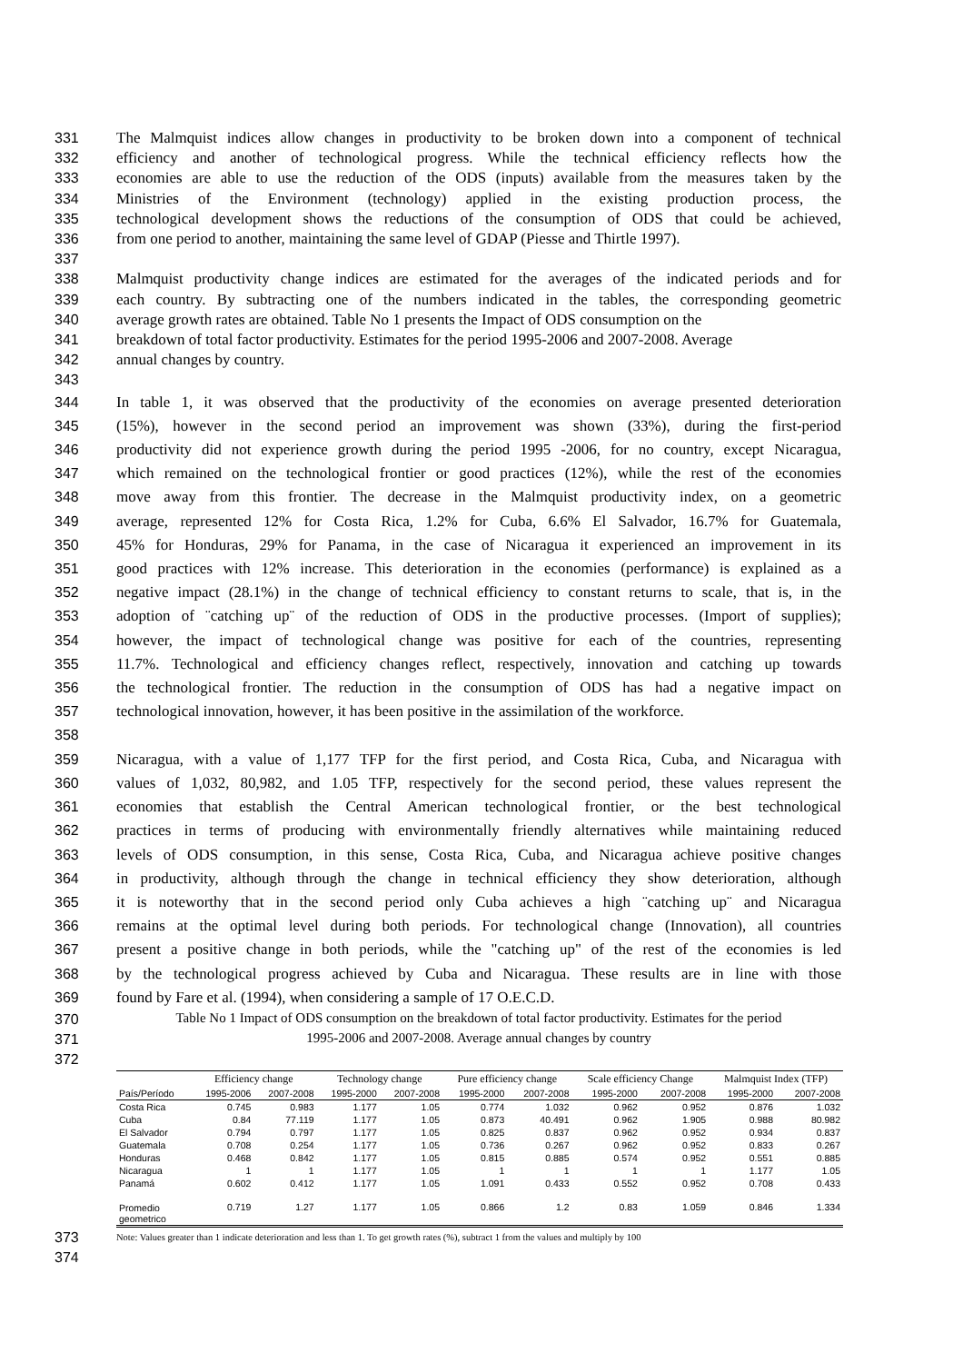331 The Malmquist indices allow changes in productivity to be broken down into a component of technical
332 efficiency and another of technological progress. While the technical efficiency reflects how the
333 economies are able to use the reduction of the ODS (inputs) available from the measures taken by the
334 Ministries of the Environment (technology) applied in the existing production process, the
335 technological development shows the reductions of the consumption of ODS that could be achieved,
336 from one period to another, maintaining the same level of GDAP (Piesse and Thirtle 1997).
337
338 Malmquist productivity change indices are estimated for the averages of the indicated periods and for
339 each country. By subtracting one of the numbers indicated in the tables, the corresponding geometric
340 average growth rates are obtained. Table No 1 presents the Impact of ODS consumption on the
341 breakdown of total factor productivity. Estimates for the period 1995-2006 and 2007-2008. Average
342 annual changes by country.
343
344 In table 1, it was observed that the productivity of the economies on average presented deterioration
345 (15%), however in the second period an improvement was shown (33%), during the first-period
346 productivity did not experience growth during the period 1995 -2006, for no country, except Nicaragua,
347 which remained on the technological frontier or good practices (12%), while the rest of the economies
348 move away from this frontier. The decrease in the Malmquist productivity index, on a geometric
349 average, represented 12% for Costa Rica, 1.2% for Cuba, 6.6% El Salvador, 16.7% for Guatemala,
350 45% for Honduras, 29% for Panama, in the case of Nicaragua it experienced an improvement in its
351 good practices with 12% increase. This deterioration in the economies (performance) is explained as a
352 negative impact (28.1%) in the change of technical efficiency to constant returns to scale, that is, in the
353 adoption of ¨catching up¨ of the reduction of ODS in the productive processes. (Import of supplies);
354 however, the impact of technological change was positive for each of the countries, representing
355 11.7%. Technological and efficiency changes reflect, respectively, innovation and catching up towards
356 the technological frontier. The reduction in the consumption of ODS has had a negative impact on
357 technological innovation, however, it has been positive in the assimilation of the workforce.
358
359 Nicaragua, with a value of 1,177 TFP for the first period, and Costa Rica, Cuba, and Nicaragua with
360 values of 1,032, 80,982, and 1.05 TFP, respectively for the second period, these values represent the
361 economies that establish the Central American technological frontier, or the best technological
362 practices in terms of producing with environmentally friendly alternatives while maintaining reduced
363 levels of ODS consumption, in this sense, Costa Rica, Cuba, and Nicaragua achieve positive changes
364 in productivity, although through the change in technical efficiency they show deterioration, although
365 it is noteworthy that in the second period only Cuba achieves a high ¨catching up¨ and Nicaragua
366 remains at the optimal level during both periods. For technological change (Innovation), all countries
367 present a positive change in both periods, while the "catching up" of the rest of the economies is led
368 by the technological progress achieved by Cuba and Nicaragua. These results are in line with those
369 found by Fare et al. (1994), when considering a sample of 17 O.E.C.D.
370 Table No 1 Impact of ODS consumption on the breakdown of total factor productivity. Estimates for the period
371 1995-2006 and 2007-2008. Average annual changes by country
372
| | Efficiency change | | Technology change | | Pure efficiency change | | Scale efficiency Change | | Malmquist Index (TFP) | |
| --- | --- | --- | --- | --- | --- | --- | --- | --- | --- | --- |
| País/Período | 1995-2006 | 2007-2008 | 1995-2000 | 2007-2008 | 1995-2000 | 2007-2008 | 1995-2000 | 2007-2008 | 1995-2000 | 2007-2008 |
| Costa Rica | 0.745 | 0.983 | 1.177 | 1.05 | 0.774 | 1.032 | 0.962 | 0.952 | 0.876 | 1.032 |
| Cuba | 0.84 | 77.119 | 1.177 | 1.05 | 0.873 | 40.491 | 0.962 | 1.905 | 0.988 | 80.982 |
| El Salvador | 0.794 | 0.797 | 1.177 | 1.05 | 0.825 | 0.837 | 0.962 | 0.952 | 0.934 | 0.837 |
| Guatemala | 0.708 | 0.254 | 1.177 | 1.05 | 0.736 | 0.267 | 0.962 | 0.952 | 0.833 | 0.267 |
| Honduras | 0.468 | 0.842 | 1.177 | 1.05 | 0.815 | 0.885 | 0.574 | 0.952 | 0.551 | 0.885 |
| Nicaragua | 1 | 1 | 1.177 | 1.05 | 1 | 1 | 1 | 1 | 1.177 | 1.05 |
| Panamá | 0.602 | 0.412 | 1.177 | 1.05 | 1.091 | 0.433 | 0.552 | 0.952 | 0.708 | 0.433 |
| Promedio geometrico | 0.719 | 1.27 | 1.177 | 1.05 | 0.866 | 1.2 | 0.83 | 1.059 | 0.846 | 1.334 |
373 Note: Values greater than 1 indicate deterioration and less than 1. To get growth rates (%), subtract 1 from the values and multiply by 100
374